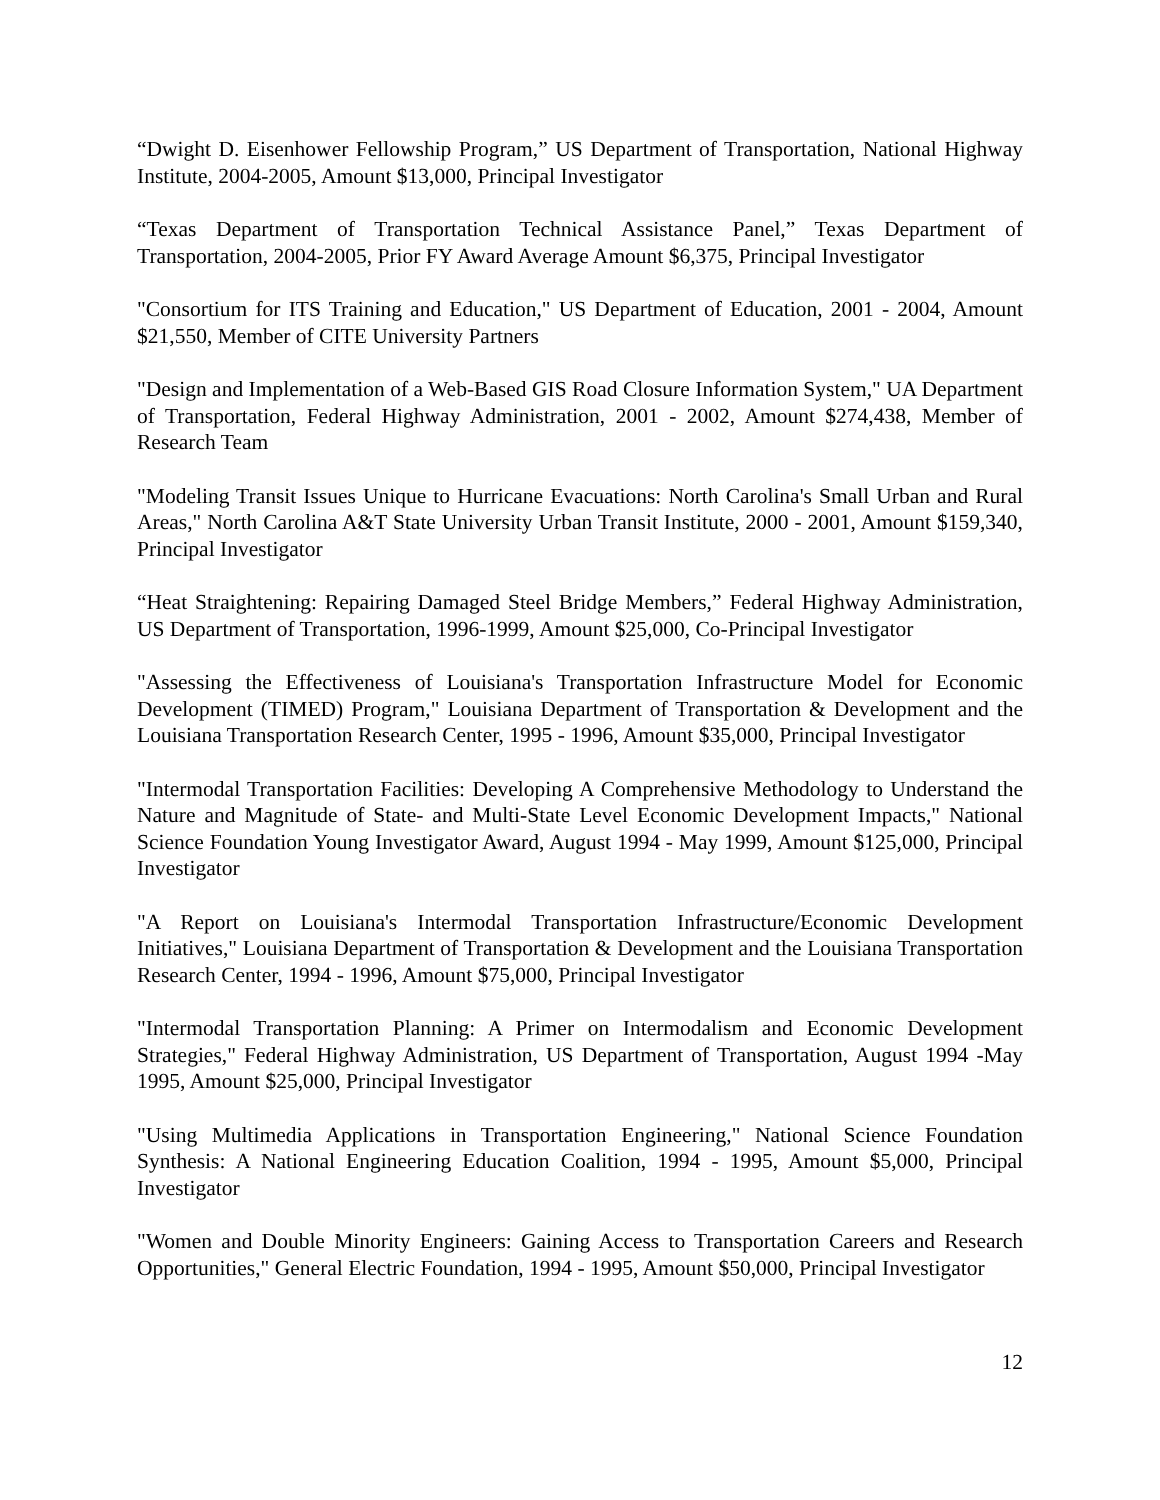“Dwight D. Eisenhower Fellowship Program,” US Department of Transportation, National Highway Institute, 2004-2005, Amount $13,000, Principal Investigator
“Texas Department of Transportation Technical Assistance Panel,” Texas Department of Transportation, 2004-2005, Prior FY Award Average Amount $6,375, Principal Investigator
"Consortium for ITS Training and Education," US Department of Education, 2001 - 2004, Amount $21,550, Member of CITE University Partners
"Design and Implementation of a Web-Based GIS Road Closure Information System," UA Department of Transportation, Federal Highway Administration, 2001 - 2002, Amount $274,438, Member of Research Team
"Modeling Transit Issues Unique to Hurricane Evacuations: North Carolina's Small Urban and Rural Areas," North Carolina A&T State University Urban Transit Institute, 2000 - 2001, Amount $159,340, Principal Investigator
“Heat Straightening: Repairing Damaged Steel Bridge Members,” Federal Highway Administration, US Department of Transportation, 1996-1999, Amount $25,000, Co-Principal Investigator
"Assessing the Effectiveness of Louisiana's Transportation Infrastructure Model for Economic Development (TIMED) Program," Louisiana Department of Transportation & Development and the Louisiana Transportation Research Center, 1995 - 1996, Amount $35,000, Principal Investigator
"Intermodal Transportation Facilities: Developing A Comprehensive Methodology to Understand the Nature and Magnitude of State- and Multi-State Level Economic Development Impacts," National Science Foundation Young Investigator Award, August 1994 - May 1999, Amount $125,000, Principal Investigator
"A Report on Louisiana's Intermodal Transportation Infrastructure/Economic Development Initiatives," Louisiana Department of Transportation & Development and the Louisiana Transportation Research Center, 1994 - 1996, Amount $75,000, Principal Investigator
"Intermodal Transportation Planning: A Primer on Intermodalism and Economic Development Strategies," Federal Highway Administration, US Department of Transportation, August 1994 -May 1995, Amount $25,000, Principal Investigator
"Using Multimedia Applications in Transportation Engineering," National Science Foundation Synthesis: A National Engineering Education Coalition, 1994 - 1995, Amount $5,000, Principal Investigator
"Women and Double Minority Engineers: Gaining Access to Transportation Careers and Research Opportunities," General Electric Foundation, 1994 - 1995, Amount $50,000, Principal Investigator
12